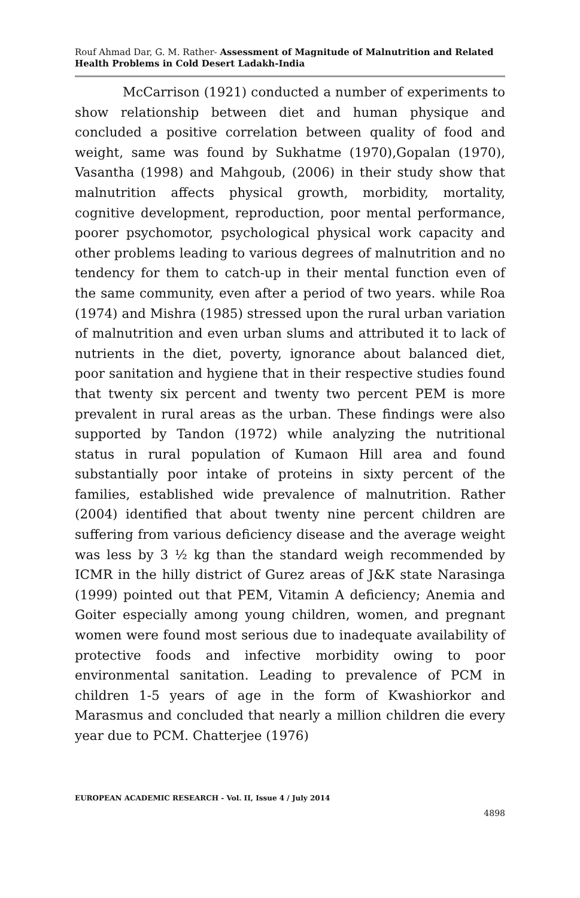Rouf Ahmad Dar, G. M. Rather- Assessment of Magnitude of Malnutrition and Related Health Problems in Cold Desert Ladakh-India
McCarrison (1921) conducted a number of experiments to show relationship between diet and human physique and concluded a positive correlation between quality of food and weight, same was found by Sukhatme (1970),Gopalan (1970), Vasantha (1998) and Mahgoub, (2006) in their study show that malnutrition affects physical growth, morbidity, mortality, cognitive development, reproduction, poor mental performance, poorer psychomotor, psychological physical work capacity and other problems leading to various degrees of malnutrition and no tendency for them to catch-up in their mental function even of the same community, even after a period of two years. while Roa (1974) and Mishra (1985) stressed upon the rural urban variation of malnutrition and even urban slums and attributed it to lack of nutrients in the diet, poverty, ignorance about balanced diet, poor sanitation and hygiene that in their respective studies found that twenty six percent and twenty two percent PEM is more prevalent in rural areas as the urban. These findings were also supported by Tandon (1972) while analyzing the nutritional status in rural population of Kumaon Hill area and found substantially poor intake of proteins in sixty percent of the families, established wide prevalence of malnutrition. Rather (2004) identified that about twenty nine percent children are suffering from various deficiency disease and the average weight was less by 3 ½ kg than the standard weigh recommended by ICMR in the hilly district of Gurez areas of J&K state Narasinga (1999) pointed out that PEM, Vitamin A deficiency; Anemia and Goiter especially among young children, women, and pregnant women were found most serious due to inadequate availability of protective foods and infective morbidity owing to poor environmental sanitation. Leading to prevalence of PCM in children 1-5 years of age in the form of Kwashiorkor and Marasmus and concluded that nearly a million children die every year due to PCM. Chatterjee (1976)
EUROPEAN ACADEMIC RESEARCH - Vol. II, Issue 4 / July 2014
4898